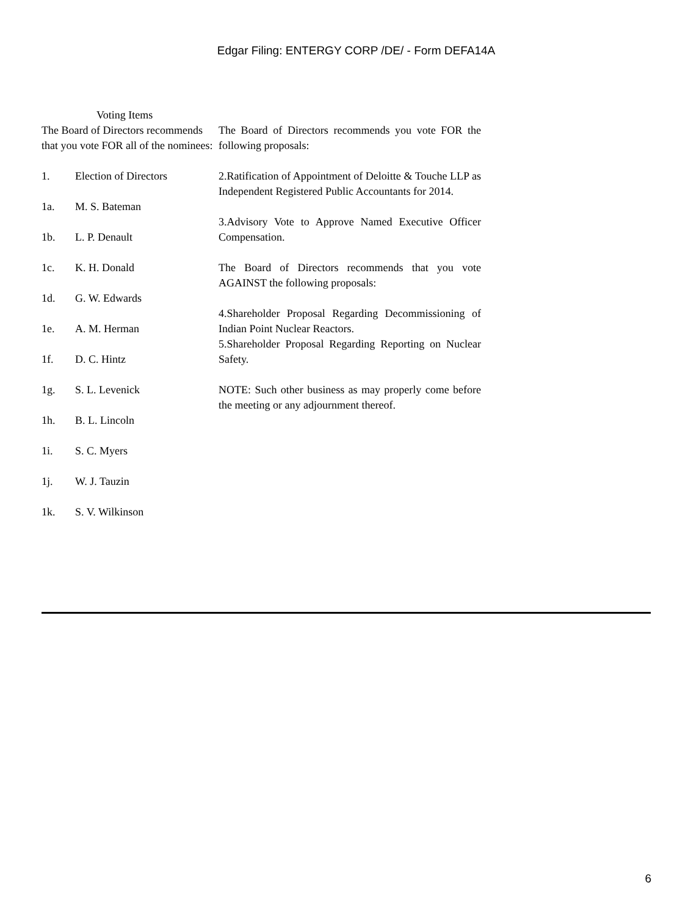Edgar Filing: ENTERGY CORP /DE/ - Form DEFA14A
Voting Items
The Board of Directors recommends that you vote FOR all of the nominees:
1. Election of Directors
1a. M. S. Bateman
1b. L. P. Denault
1c. K. H. Donald
1d. G. W. Edwards
1e. A. M. Herman
1f. D. C. Hintz
1g. S. L. Levenick
1h. B. L. Lincoln
1i. S. C. Myers
1j. W. J. Tauzin
1k. S. V. Wilkinson
The Board of Directors recommends you vote FOR the following proposals:
2.Ratification of Appointment of Deloitte & Touche LLP as Independent Registered Public Accountants for 2014.
3.Advisory Vote to Approve Named Executive Officer Compensation.
The Board of Directors recommends that you vote AGAINST the following proposals:
4.Shareholder Proposal Regarding Decommissioning of Indian Point Nuclear Reactors.
5.Shareholder Proposal Regarding Reporting on Nuclear Safety.
NOTE: Such other business as may properly come before the meeting or any adjournment thereof.
6